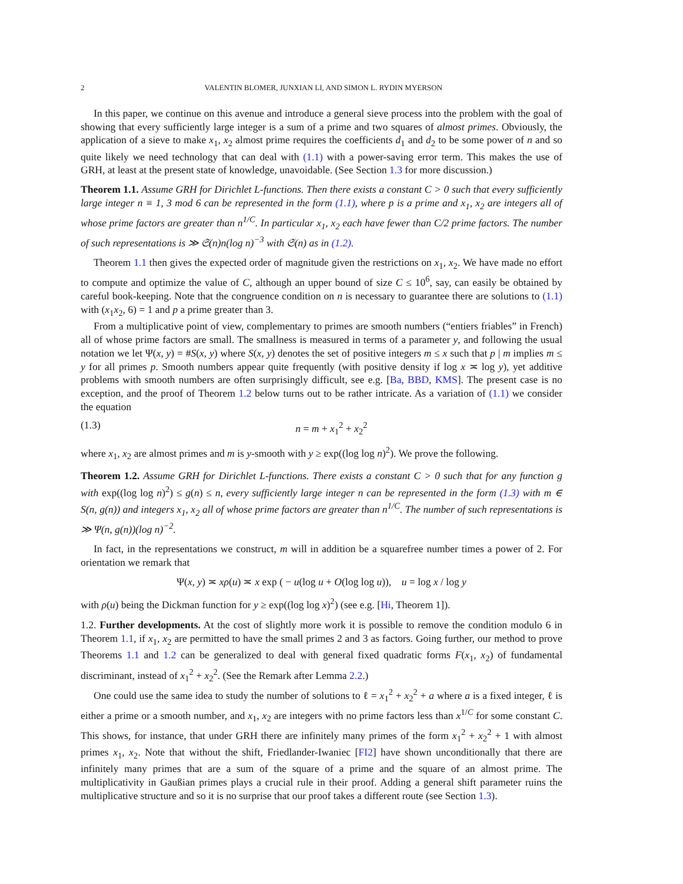2 VALENTIN BLOMER, JUNXIAN LI, AND SIMON L. RYDIN MYERSON
In this paper, we continue on this avenue and introduce a general sieve process into the problem with the goal of showing that every sufficiently large integer is a sum of a prime and two squares of almost primes. Obviously, the application of a sieve to make x<sub>1</sub>, x<sub>2</sub> almost prime requires the coefficients d<sub>1</sub> and d<sub>2</sub> to be some power of n and so quite likely we need technology that can deal with (1.1) with a power-saving error term. This makes the use of GRH, at least at the present state of knowledge, unavoidable. (See Section 1.3 for more discussion.)
Theorem 1.1. Assume GRH for Dirichlet L-functions. Then there exists a constant C > 0 such that every sufficiently large integer n ≡ 1, 3 mod 6 can be represented in the form (1.1), where p is a prime and x<sub>1</sub>, x<sub>2</sub> are integers all of whose prime factors are greater than n<sup>1/C</sup>. In particular x<sub>1</sub>, x<sub>2</sub> each have fewer than C/2 prime factors. The number of such representations is ≫ 𝔖(n)n(log n)<sup>−3</sup> with 𝔖(n) as in (1.2).
Theorem 1.1 then gives the expected order of magnitude given the restrictions on x<sub>1</sub>, x<sub>2</sub>. We have made no effort to compute and optimize the value of C, although an upper bound of size C ≤ 10<sup>6</sup>, say, can easily be obtained by careful book-keeping. Note that the congruence condition on n is necessary to guarantee there are solutions to (1.1) with (x<sub>1</sub>x<sub>2</sub>, 6) = 1 and p a prime greater than 3.
From a multiplicative point of view, complementary to primes are smooth numbers (“entiers friables” in French) all of whose prime factors are small. The smallness is measured in terms of a parameter y, and following the usual notation we let Ψ(x, y) = #S(x, y) where S(x, y) denotes the set of positive integers m ≤ x such that p | m implies m ≤ y for all primes p. Smooth numbers appear quite frequently (with positive density if log x ≍ log y), yet additive problems with smooth numbers are often surprisingly difficult, see e.g. [Ba, BBD, KMS]. The present case is no exception, and the proof of Theorem 1.2 below turns out to be rather intricate. As a variation of (1.1) we consider the equation
(1.3) n = m + x<sub>1</sub><sup>2</sup> + x<sub>2</sub><sup>2</sup>
where x<sub>1</sub>, x<sub>2</sub> are almost primes and m is y-smooth with y ≥ exp((log log n)<sup>2</sup>). We prove the following.
Theorem 1.2. Assume GRH for Dirichlet L-functions. There exists a constant C > 0 such that for any function g with exp((log log n)<sup>2</sup>) ≤ g(n) ≤ n, every sufficiently large integer n can be represented in the form (1.3) with m ∈ S(n, g(n)) and integers x<sub>1</sub>, x<sub>2</sub> all of whose prime factors are greater than n<sup>1/C</sup>. The number of such representations is ≫ Ψ(n, g(n))(log n)<sup>−2</sup>.
In fact, in the representations we construct, m will in addition be a squarefree number times a power of 2. For orientation we remark that
Ψ(x, y) ≍ xρ(u) ≍ x exp ( − u(log u + O(log log u)), u = log x / log y
with ρ(u) being the Dickman function for y ≥ exp((log log x)<sup>2</sup>) (see e.g. [Hi, Theorem 1]).
1.2. Further developments. At the cost of slightly more work it is possible to remove the condition modulo 6 in Theorem 1.1, if x<sub>1</sub>, x<sub>2</sub> are permitted to have the small primes 2 and 3 as factors. Going further, our method to prove Theorems 1.1 and 1.2 can be generalized to deal with general fixed quadratic forms F(x<sub>1</sub>, x<sub>2</sub>) of fundamental discriminant, instead of x<sub>1</sub><sup>2</sup> + x<sub>2</sub><sup>2</sup>. (See the Remark after Lemma 2.2.)
One could use the same idea to study the number of solutions to ℓ = x<sub>1</sub><sup>2</sup> + x<sub>2</sub><sup>2</sup> + a where a is a fixed integer, ℓ is either a prime or a smooth number, and x<sub>1</sub>, x<sub>2</sub> are integers with no prime factors less than x<sup>1/C</sup> for some constant C. This shows, for instance, that under GRH there are infinitely many primes of the form x<sub>1</sub><sup>2</sup> + x<sub>2</sub><sup>2</sup> + 1 with almost primes x<sub>1</sub>, x<sub>2</sub>. Note that without the shift, Friedlander-Iwaniec [FI2] have shown unconditionally that there are infinitely many primes that are a sum of the square of a prime and the square of an almost prime. The multiplicativity in Gaußian primes plays a crucial rule in their proof. Adding a general shift parameter ruins the multiplicative structure and so it is no surprise that our proof takes a different route (see Section 1.3).